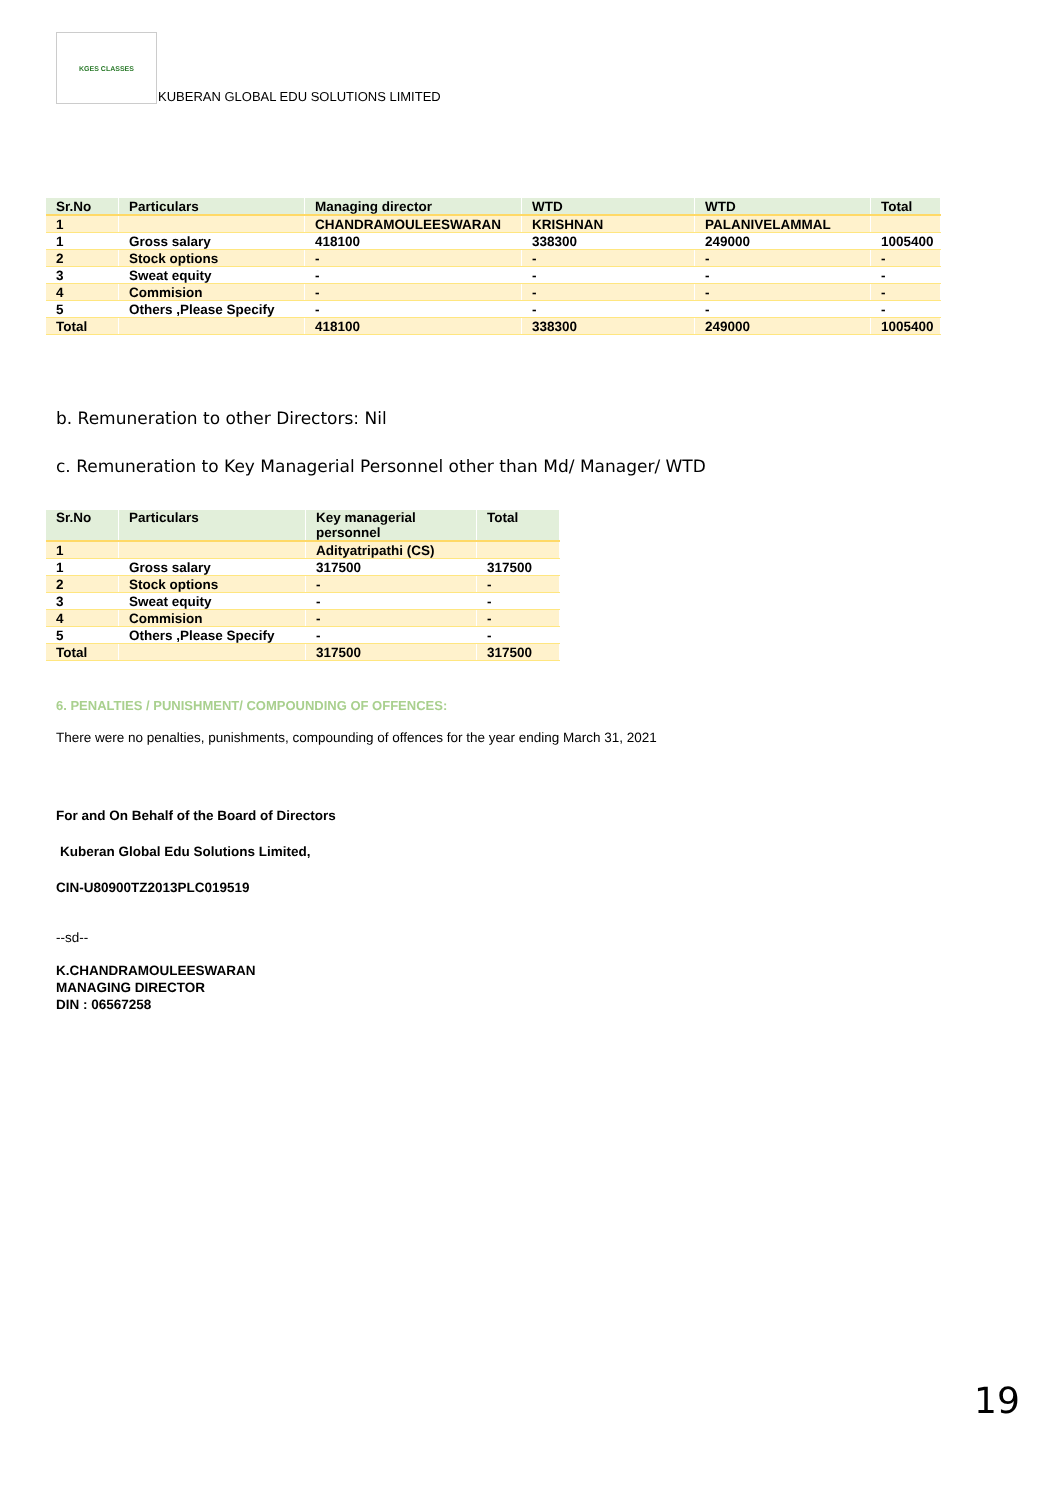KGES CLASSES
KUBERAN GLOBAL EDU SOLUTIONS LIMITED
| Sr.No | Particulars | Managing director | WTD | WTD | Total |
| --- | --- | --- | --- | --- | --- |
| 1 | | CHANDRAMOULEESWARAN | KRISHNAN | PALANIVELAMMAL | |
| 1 | Gross salary | 418100 | 338300 | 249000 | 1005400 |
| 2 | Stock options | - | - | - | - |
| 3 | Sweat equity | - | - | - | - |
| 4 | Commision | - | - | - | - |
| 5 | Others ,Please Specify | - | - | - | - |
| Total | | 418100 | 338300 | 249000 | 1005400 |
b. Remuneration to other Directors: Nil
c. Remuneration to Key Managerial Personnel other than Md/ Manager/ WTD
| Sr.No | Particulars | Key managerial personnel | Total |
| --- | --- | --- | --- |
| 1 | | Adityatripathi (CS) | |
| 1 | Gross salary | 317500 | 317500 |
| 2 | Stock options | - | - |
| 3 | Sweat equity | - | - |
| 4 | Commision | - | - |
| 5 | Others ,Please Specify | - | - |
| Total | | 317500 | 317500 |
6. PENALTIES / PUNISHMENT/ COMPOUNDING OF OFFENCES:
There were no penalties, punishments, compounding of offences for the year ending March 31, 2021
For and On Behalf of the Board of Directors
Kuberan Global Edu Solutions Limited,
CIN-U80900TZ2013PLC019519
--sd--
K.CHANDRAMOULEESWARAN
MANAGING DIRECTOR
DIN : 06567258
19